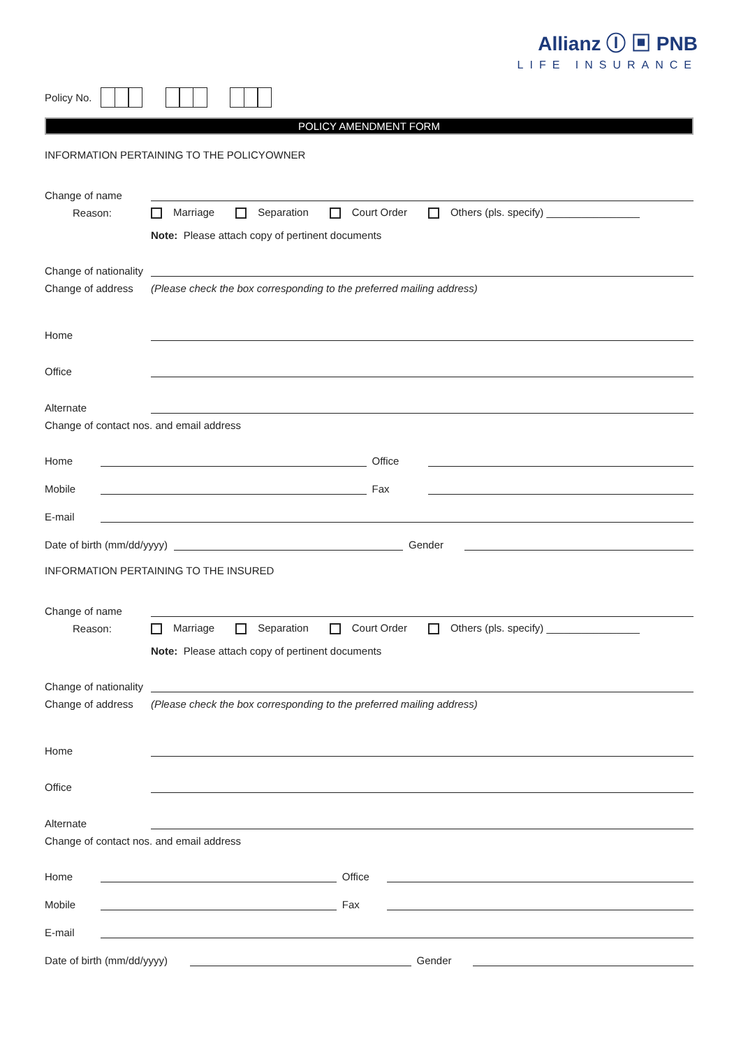Allianz Ⓘ ▣ PNB
LIFE INSURANCE
Policy No.
POLICY AMENDMENT FORM
INFORMATION PERTAINING TO THE POLICYOWNER
Change of name
Reason: Marriage Separation Court Order Others (pls. specify) ________________
Note: Please attach copy of pertinent documents
Change of nationality
Change of address
(Please check the box corresponding to the preferred mailing address)
Home
Office
Alternate
Change of contact nos. and email address
Home
Office
Mobile
Fax
E-mail
Date of birth (mm/dd/yyyy)
Gender
INFORMATION PERTAINING TO THE INSURED
Change of name
Reason: Marriage Separation Court Order Others (pls. specify) ________________
Note: Please attach copy of pertinent documents
Change of nationality
Change of address
(Please check the box corresponding to the preferred mailing address)
Home
Office
Alternate
Change of contact nos. and email address
Home
Office
Mobile
Fax
E-mail
Date of birth (mm/dd/yyyy)
Gender